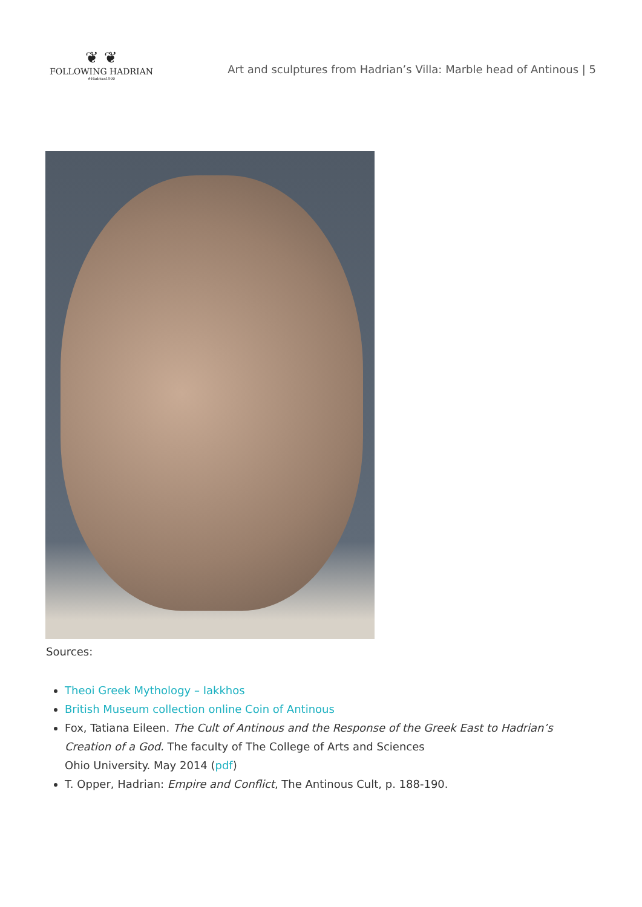❦ ❦
FOLLOWING HADRIAN
#Hadrian1900
Art and sculptures from Hadrian’s Villa: Marble head of Antinous | 5
Sources:
Theoi Greek Mythology – Iakkhos
British Museum collection online Coin of Antinous
Fox, Tatiana Eileen. The Cult of Antinous and the Response of the Greek East to Hadrian’s Creation of a God. The faculty of The College of Arts and Sciences
Ohio University. May 2014 (pdf)
T. Opper, Hadrian: Empire and Conflict, The Antinous Cult, p. 188-190.